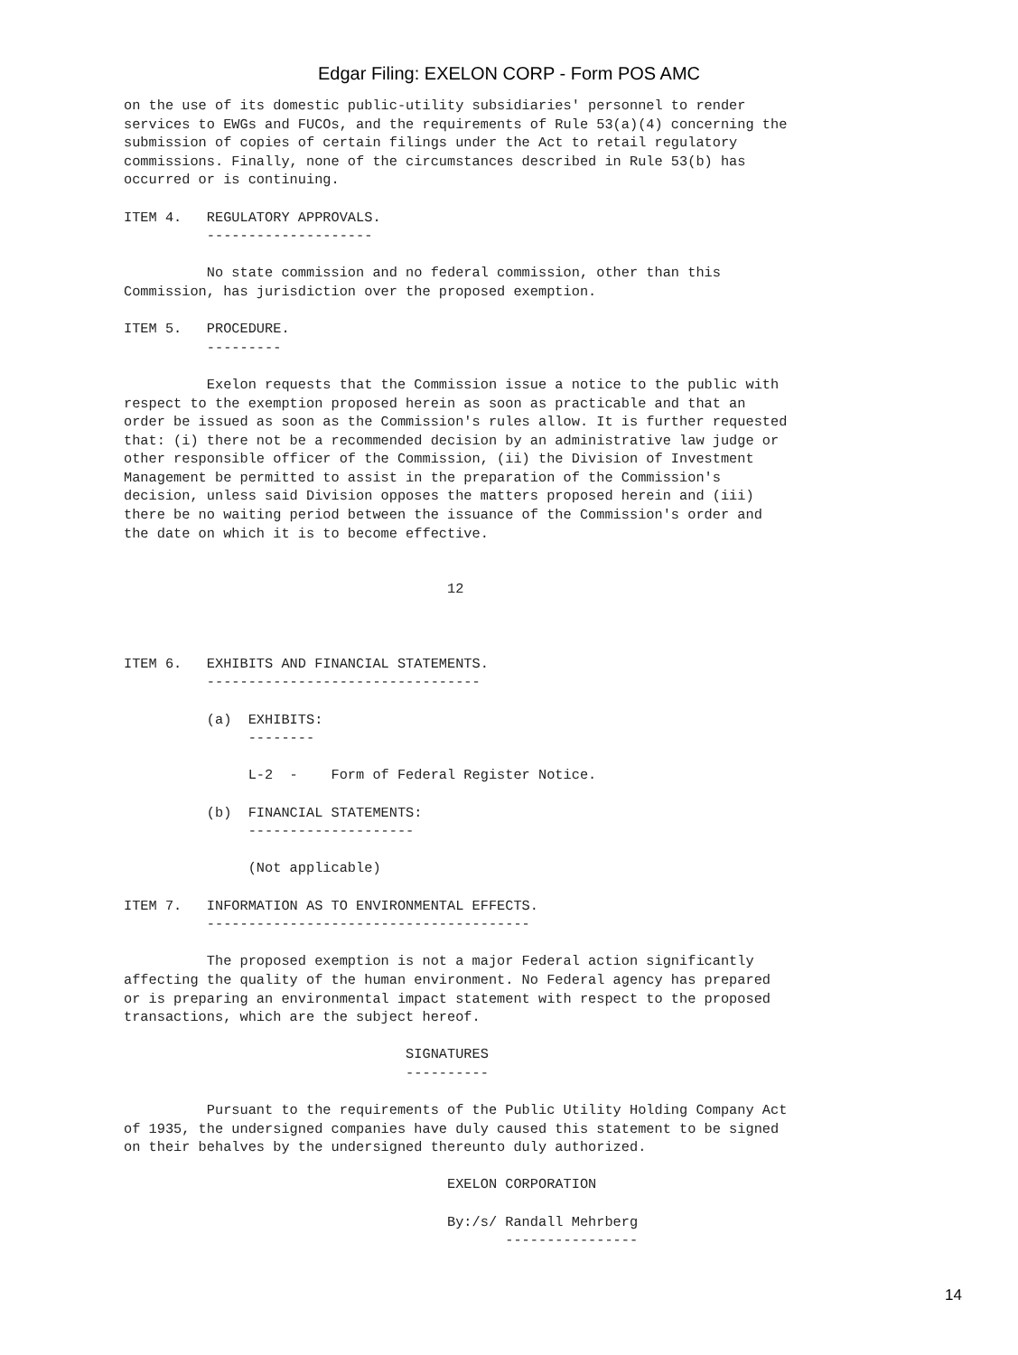Edgar Filing: EXELON CORP - Form POS AMC
on the use of its domestic public-utility subsidiaries' personnel to render
services to EWGs and FUCOs, and the requirements of Rule 53(a)(4) concerning the
submission of copies of certain filings under the Act to retail regulatory
commissions. Finally, none of the circumstances described in Rule 53(b) has
occurred or is continuing.

ITEM 4.   REGULATORY APPROVALS.
          --------------------

          No state commission and no federal commission, other than this
Commission, has jurisdiction over the proposed exemption.

ITEM 5.   PROCEDURE.
          ---------

          Exelon requests that the Commission issue a notice to the public with
respect to the exemption proposed herein as soon as practicable and that an
order be issued as soon as the Commission's rules allow. It is further requested
that: (i) there not be a recommended decision by an administrative law judge or
other responsible officer of the Commission, (ii) the Division of Investment
Management be permitted to assist in the preparation of the Commission's
decision, unless said Division opposes the matters proposed herein and (iii)
there be no waiting period between the issuance of the Commission's order and
the date on which it is to become effective.


                                       12



ITEM 6.   EXHIBITS AND FINANCIAL STATEMENTS.
          ---------------------------------

          (a)  EXHIBITS:
               --------

               L-2  -    Form of Federal Register Notice.

          (b)  FINANCIAL STATEMENTS:
               --------------------

               (Not applicable)

ITEM 7.   INFORMATION AS TO ENVIRONMENTAL EFFECTS.
          ---------------------------------------

          The proposed exemption is not a major Federal action significantly
affecting the quality of the human environment. No Federal agency has prepared
or is preparing an environmental impact statement with respect to the proposed
transactions, which are the subject hereof.

                                  SIGNATURES
                                  ----------

          Pursuant to the requirements of the Public Utility Holding Company Act
of 1935, the undersigned companies have duly caused this statement to be signed
on their behalves by the undersigned thereunto duly authorized.

                                       EXELON CORPORATION

                                       By:/s/ Randall Mehrberg
                                              ----------------
14